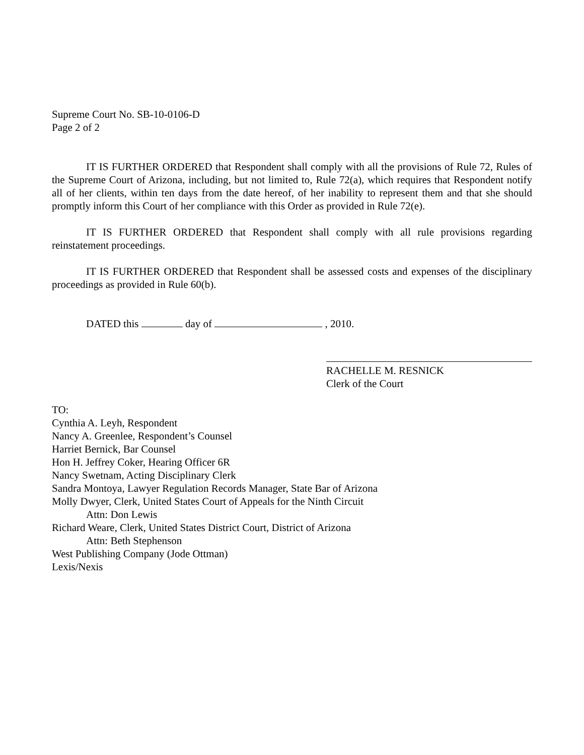Supreme Court No. SB-10-0106-D
Page 2 of 2
IT IS FURTHER ORDERED that Respondent shall comply with all the provisions of Rule 72, Rules of the Supreme Court of Arizona, including, but not limited to, Rule 72(a), which requires that Respondent notify all of her clients, within ten days from the date hereof, of her inability to represent them and that she should promptly inform this Court of her compliance with this Order as provided in Rule 72(e).
IT IS FURTHER ORDERED that Respondent shall comply with all rule provisions regarding reinstatement proceedings.
IT IS FURTHER ORDERED that Respondent shall be assessed costs and expenses of the disciplinary proceedings as provided in Rule 60(b).
DATED this day of , 2010.
RACHELLE M. RESNICK
Clerk of the Court
TO:
Cynthia A. Leyh, Respondent
Nancy A. Greenlee, Respondent’s Counsel
Harriet Bernick, Bar Counsel
Hon H. Jeffrey Coker, Hearing Officer 6R
Nancy Swetnam, Acting Disciplinary Clerk
Sandra Montoya, Lawyer Regulation Records Manager, State Bar of Arizona
Molly Dwyer, Clerk, United States Court of Appeals for the Ninth Circuit
Attn: Don Lewis
Richard Weare, Clerk, United States District Court, District of Arizona
Attn: Beth Stephenson
West Publishing Company (Jode Ottman)
Lexis/Nexis